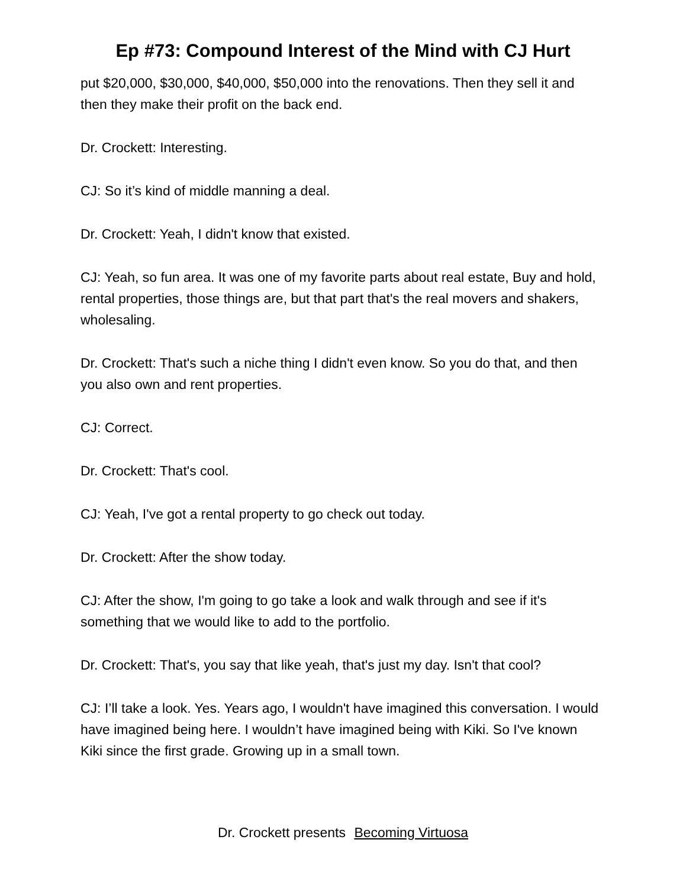Ep #73: Compound Interest of the Mind with CJ Hurt
put $20,000, $30,000, $40,000, $50,000 into the renovations. Then they sell it and then they make their profit on the back end.
Dr. Crockett: Interesting.
CJ: So it’s kind of middle manning a deal.
Dr. Crockett: Yeah, I didn't know that existed.
CJ: Yeah, so fun area. It was one of my favorite parts about real estate, Buy and hold, rental properties, those things are, but that part that's the real movers and shakers, wholesaling.
Dr. Crockett: That's such a niche thing I didn't even know. So you do that, and then you also own and rent properties.
CJ: Correct.
Dr. Crockett: That's cool.
CJ: Yeah, I've got a rental property to go check out today.
Dr. Crockett: After the show today.
CJ: After the show, I'm going to go take a look and walk through and see if it's something that we would like to add to the portfolio.
Dr. Crockett: That's, you say that like yeah, that's just my day. Isn't that cool?
CJ: I’ll take a look. Yes. Years ago, I wouldn't have imagined this conversation. I would have imagined being here. I wouldn’t have imagined being with Kiki. So I've known Kiki since the first grade. Growing up in a small town.
Dr. Crockett presents Becoming Virtuosa